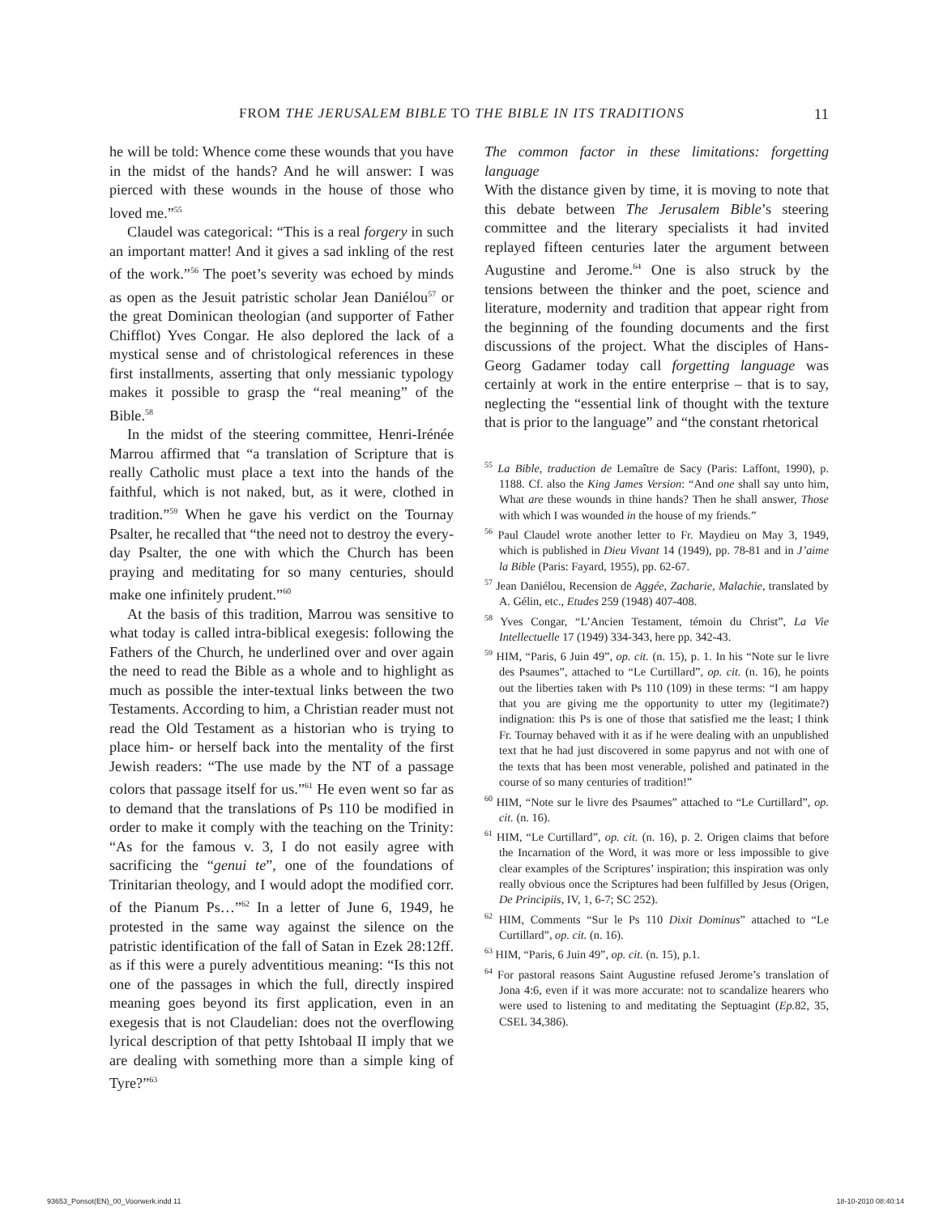FROM THE JERUSALEM BIBLE TO THE BIBLE IN ITS TRADITIONS 11
he will be told: Whence come these wounds that you have in the midst of the hands? And he will answer: I was pierced with these wounds in the house of those who loved me.”<sup>55</sup>
Claudel was categorical: “This is a real forgery in such an important matter! And it gives a sad inkling of the rest of the work.”<sup>56</sup> The poet’s severity was echoed by minds as open as the Jesuit patristic scholar Jean Daniélou<sup>57</sup> or the great Dominican theologian (and supporter of Father Chifflot) Yves Congar. He also deplored the lack of a mystical sense and of christological references in these first installments, asserting that only messianic typology makes it possible to grasp the “real meaning” of the Bible.<sup>58</sup>
In the midst of the steering committee, Henri-Irénée Marrou affirmed that “a translation of Scripture that is really Catholic must place a text into the hands of the faithful, which is not naked, but, as it were, clothed in tradition.”<sup>59</sup> When he gave his verdict on the Tournay Psalter, he recalled that “the need not to destroy the every-day Psalter, the one with which the Church has been praying and meditating for so many centuries, should make one infinitely prudent.”<sup>60</sup>
At the basis of this tradition, Marrou was sensitive to what today is called intra-biblical exegesis: following the Fathers of the Church, he underlined over and over again the need to read the Bible as a whole and to highlight as much as possible the inter-textual links between the two Testaments. According to him, a Christian reader must not read the Old Testament as a historian who is trying to place him- or herself back into the mentality of the first Jewish readers: “The use made by the NT of a passage colors that passage itself for us.”<sup>61</sup> He even went so far as to demand that the translations of Ps 110 be modified in order to make it comply with the teaching on the Trinity: “As for the famous v. 3, I do not easily agree with sacrificing the “genui te”, one of the foundations of Trinitarian theology, and I would adopt the modified corr. of the Pianum Ps…”<sup>62</sup> In a letter of June 6, 1949, he protested in the same way against the silence on the patristic identification of the fall of Satan in Ezek 28:12ff. as if this were a purely adventitious meaning: “Is this not one of the passages in which the full, directly inspired meaning goes beyond its first application, even in an exegesis that is not Claudelian: does not the overflowing lyrical description of that petty Ishtobaal II imply that we are dealing with something more than a simple king of Tyre?”<sup>63</sup>
The common factor in these limitations: forgetting language
With the distance given by time, it is moving to note that this debate between The Jerusalem Bible’s steering committee and the literary specialists it had invited replayed fifteen centuries later the argument between Augustine and Jerome.<sup>64</sup> One is also struck by the tensions between the thinker and the poet, science and literature, modernity and tradition that appear right from the beginning of the founding documents and the first discussions of the project. What the disciples of Hans-Georg Gadamer today call forgetting language was certainly at work in the entire enterprise – that is to say, neglecting the “essential link of thought with the texture that is prior to the language” and “the constant rhetorical
<sup>55</sup> La Bible, traduction de Lemaître de Sacy (Paris: Laffont, 1990), p. 1188. Cf. also the King James Version: “And one shall say unto him, What are these wounds in thine hands? Then he shall answer, Those with which I was wounded in the house of my friends.”
<sup>56</sup> Paul Claudel wrote another letter to Fr. Maydieu on May 3, 1949, which is published in Dieu Vivant 14 (1949), pp. 78-81 and in J’aime la Bible (Paris: Fayard, 1955), pp. 62-67.
<sup>57</sup> Jean Daniélou, Recension de Aggée, Zacharie, Malachie, translated by A. Gélin, etc., Etudes 259 (1948) 407-408.
<sup>58</sup> Yves Congar, “L’Ancien Testament, témoin du Christ”, La Vie Intellectuelle 17 (1949) 334-343, here pp. 342-43.
<sup>59</sup> HIM, “Paris, 6 Juin 49”, op. cit. (n. 15), p. 1. In his “Note sur le livre des Psaumes”, attached to “Le Curtillard”, op. cit. (n. 16), he points out the liberties taken with Ps 110 (109) in these terms: “I am happy that you are giving me the opportunity to utter my (legitimate?) indignation: this Ps is one of those that satisfied me the least; I think Fr. Tournay behaved with it as if he were dealing with an unpublished text that he had just discovered in some papyrus and not with one of the texts that has been most venerable, polished and patinated in the course of so many centuries of tradition!”
<sup>60</sup> HIM, “Note sur le livre des Psaumes” attached to “Le Curtillard”, op. cit. (n. 16).
<sup>61</sup> HIM, “Le Curtillard”, op. cit. (n. 16), p. 2. Origen claims that before the Incarnation of the Word, it was more or less impossible to give clear examples of the Scriptures’ inspiration; this inspiration was only really obvious once the Scriptures had been fulfilled by Jesus (Origen, De Principiis, IV, 1, 6-7; SC 252).
<sup>62</sup> HIM, Comments “Sur le Ps 110 Dixit Dominus” attached to “Le Curtillard”, op. cit. (n. 16).
<sup>63</sup> HIM, “Paris, 6 Juin 49”, op. cit. (n. 15), p.1.
<sup>64</sup> For pastoral reasons Saint Augustine refused Jerome’s translation of Jona 4:6, even if it was more accurate: not to scandalize hearers who were used to listening to and meditating the Septuagint (Ep. 82, 35, CSEL 34,386).
93653_Ponsot(EN)_00_Voorwerk.indd 11 18-10-2010 08:40:14